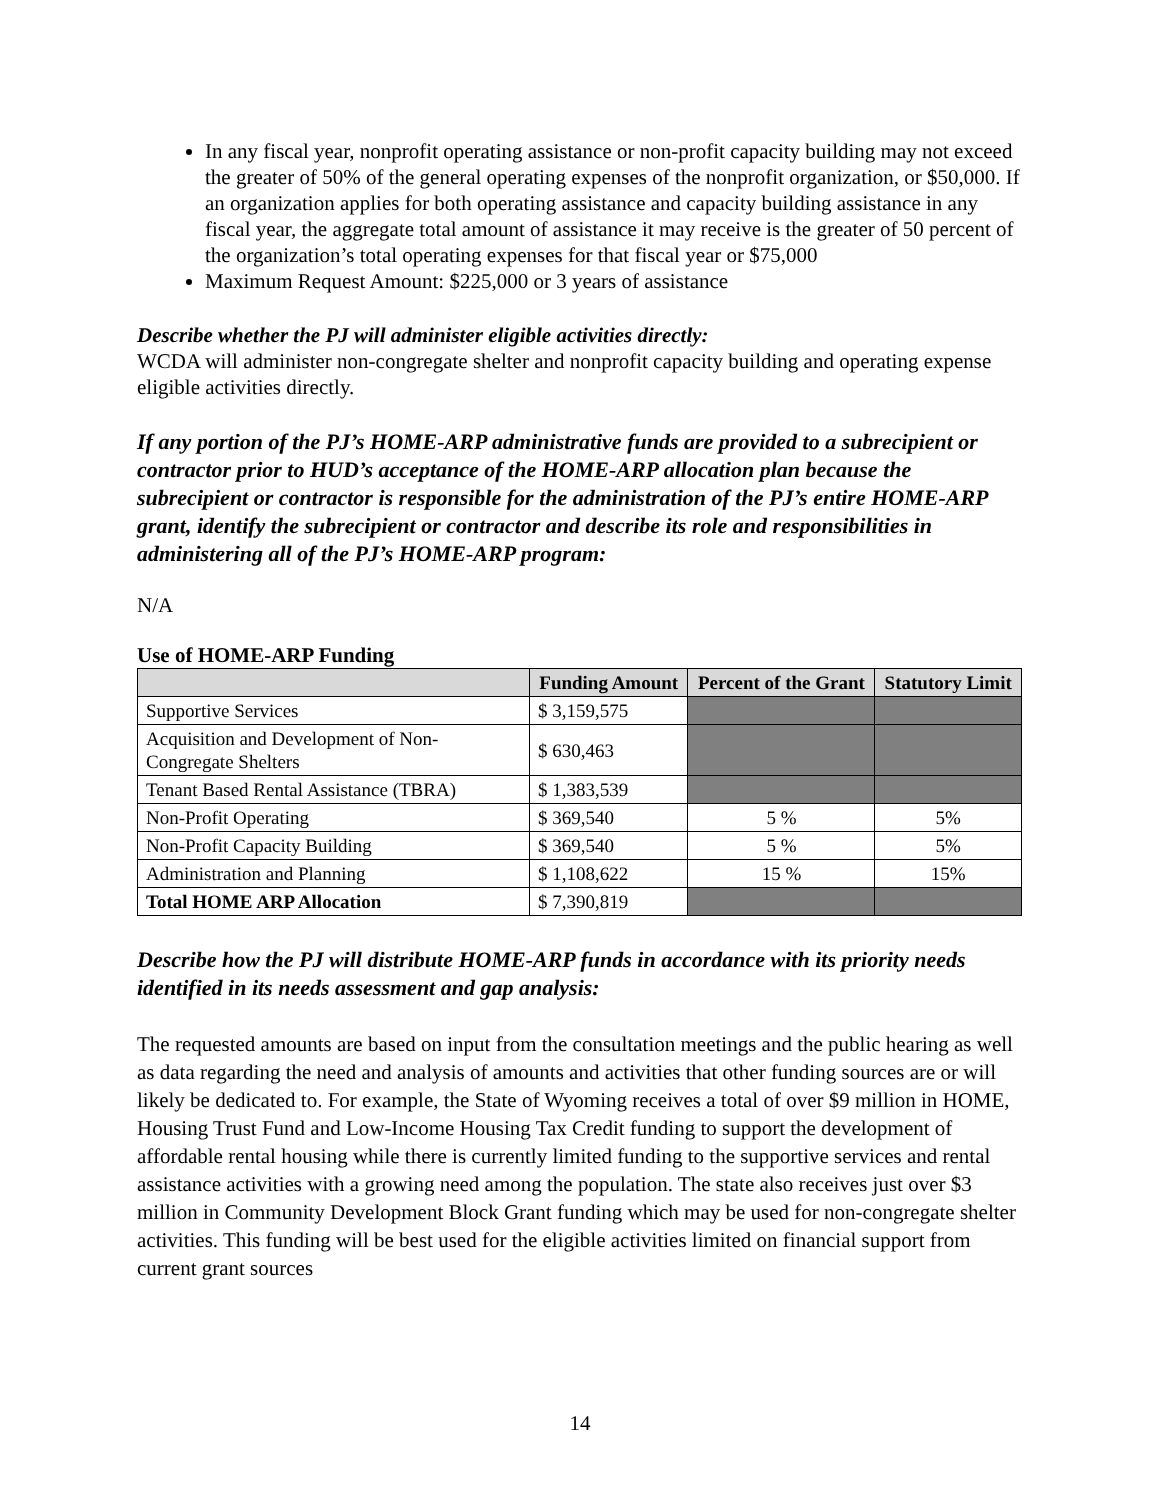In any fiscal year, nonprofit operating assistance or non-profit capacity building may not exceed the greater of 50% of the general operating expenses of the nonprofit organization, or $50,000. If an organization applies for both operating assistance and capacity building assistance in any fiscal year, the aggregate total amount of assistance it may receive is the greater of 50 percent of the organization’s total operating expenses for that fiscal year or $75,000
Maximum Request Amount: $225,000 or 3 years of assistance
Describe whether the PJ will administer eligible activities directly:
WCDA will administer non-congregate shelter and nonprofit capacity building and operating expense eligible activities directly.
If any portion of the PJ’s HOME-ARP administrative funds are provided to a subrecipient or contractor prior to HUD’s acceptance of the HOME-ARP allocation plan because the subrecipient or contractor is responsible for the administration of the PJ’s entire HOME-ARP grant, identify the subrecipient or contractor and describe its role and responsibilities in administering all of the PJ’s HOME-ARP program:
N/A
Use of HOME-ARP Funding
| | Funding Amount | Percent of the Grant | Statutory Limit |
| --- | --- | --- | --- |
| Supportive Services | $ 3,159,575 | | |
| Acquisition and Development of Non-Congregate Shelters | $ 630,463 | | |
| Tenant Based Rental Assistance (TBRA) | $ 1,383,539 | | |
| Non-Profit Operating | $ 369,540 | 5 % | 5% |
| Non-Profit Capacity Building | $ 369,540 | 5 % | 5% |
| Administration and Planning | $ 1,108,622 | 15 % | 15% |
| Total HOME ARP Allocation | $ 7,390,819 | | |
Describe how the PJ will distribute HOME-ARP funds in accordance with its priority needs identified in its needs assessment and gap analysis:
The requested amounts are based on input from the consultation meetings and the public hearing as well as data regarding the need and analysis of amounts and activities that other funding sources are or will likely be dedicated to. For example, the State of Wyoming receives a total of over $9 million in HOME, Housing Trust Fund and Low-Income Housing Tax Credit funding to support the development of affordable rental housing while there is currently limited funding to the supportive services and rental assistance activities with a growing need among the population. The state also receives just over $3 million in Community Development Block Grant funding which may be used for non-congregate shelter activities. This funding will be best used for the eligible activities limited on financial support from current grant sources
14